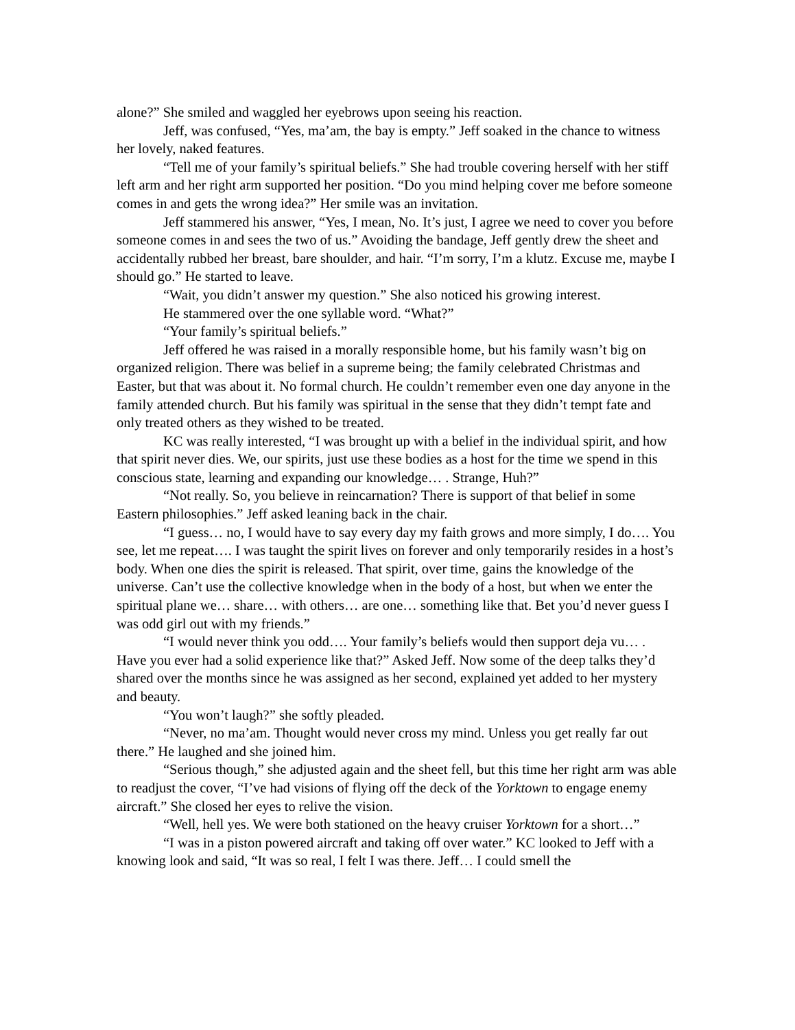alone?” She smiled and waggled her eyebrows upon seeing his reaction.
Jeff, was confused, “Yes, ma’am, the bay is empty.” Jeff soaked in the chance to witness her lovely, naked features.
“Tell me of your family’s spiritual beliefs.” She had trouble covering herself with her stiff left arm and her right arm supported her position. “Do you mind helping cover me before someone comes in and gets the wrong idea?” Her smile was an invitation.
Jeff stammered his answer, “Yes, I mean, No. It’s just, I agree we need to cover you before someone comes in and sees the two of us.” Avoiding the bandage, Jeff gently drew the sheet and accidentally rubbed her breast, bare shoulder, and hair. “I’m sorry, I’m a klutz. Excuse me, maybe I should go.” He started to leave.
“Wait, you didn’t answer my question.” She also noticed his growing interest.
He stammered over the one syllable word. “What?”
“Your family’s spiritual beliefs.”
Jeff offered he was raised in a morally responsible home, but his family wasn’t big on organized religion. There was belief in a supreme being; the family celebrated Christmas and Easter, but that was about it. No formal church. He couldn’t remember even one day anyone in the family attended church. But his family was spiritual in the sense that they didn’t tempt fate and only treated others as they wished to be treated.
KC was really interested, “I was brought up with a belief in the individual spirit, and how that spirit never dies. We, our spirits, just use these bodies as a host for the time we spend in this conscious state, learning and expanding our knowledge… . Strange, Huh?”
“Not really. So, you believe in reincarnation? There is support of that belief in some Eastern philosophies.” Jeff asked leaning back in the chair.
“I guess… no, I would have to say every day my faith grows and more simply, I do…. You see, let me repeat…. I was taught the spirit lives on forever and only temporarily resides in a host’s body. When one dies the spirit is released. That spirit, over time, gains the knowledge of the universe. Can’t use the collective knowledge when in the body of a host, but when we enter the spiritual plane we… share… with others… are one… something like that. Bet you’d never guess I was odd girl out with my friends.”
“I would never think you odd…. Your family’s beliefs would then support deja vu… . Have you ever had a solid experience like that?” Asked Jeff. Now some of the deep talks they’d shared over the months since he was assigned as her second, explained yet added to her mystery and beauty.
“You won’t laugh?” she softly pleaded.
“Never, no ma’am. Thought would never cross my mind. Unless you get really far out there.” He laughed and she joined him.
“Serious though,” she adjusted again and the sheet fell, but this time her right arm was able to readjust the cover, “I’ve had visions of flying off the deck of the Yorktown to engage enemy aircraft.” She closed her eyes to relive the vision.
“Well, hell yes. We were both stationed on the heavy cruiser Yorktown for a short…”
“I was in a piston powered aircraft and taking off over water.” KC looked to Jeff with a knowing look and said, “It was so real, I felt I was there. Jeff… I could smell the